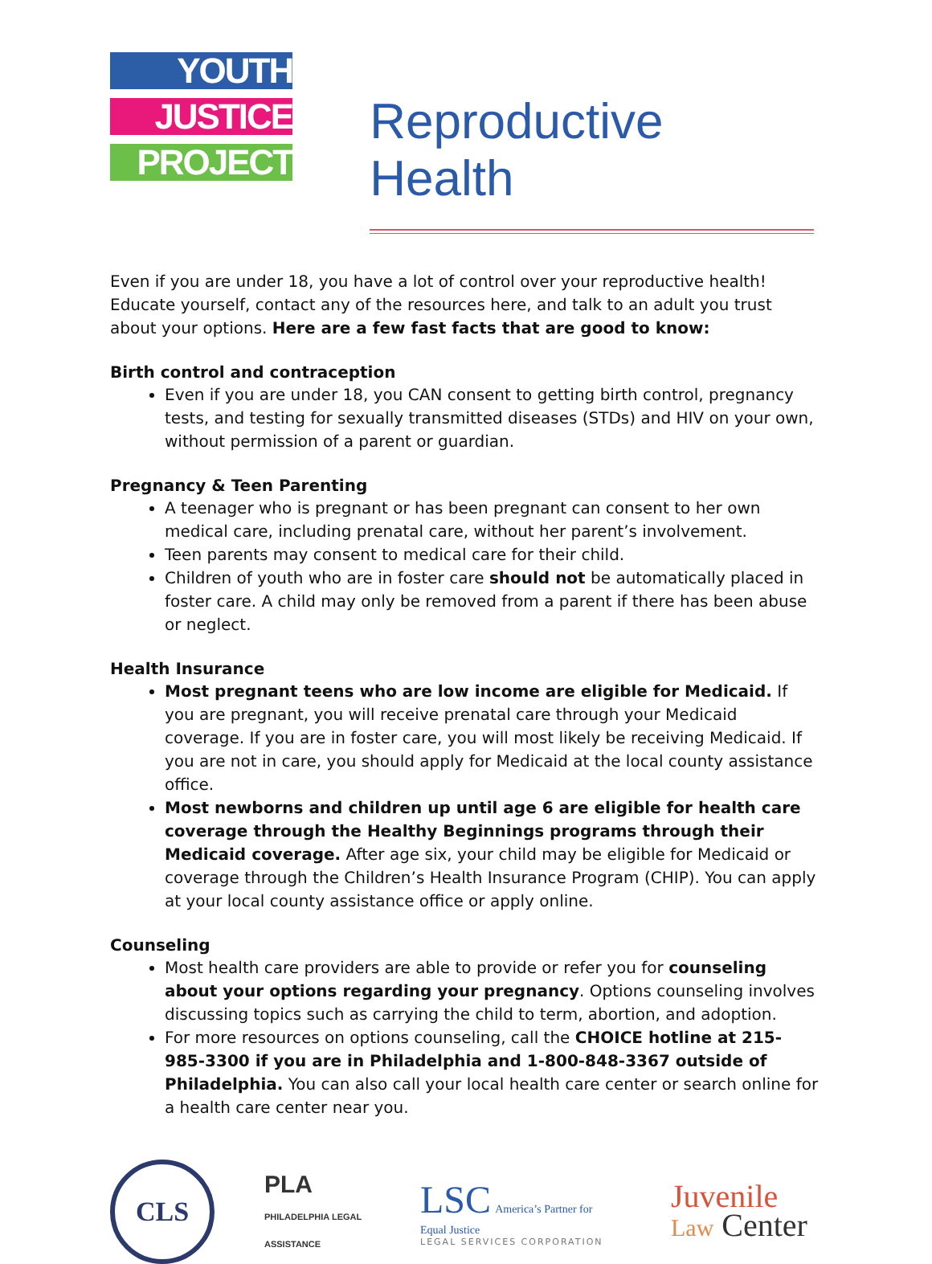YOUTH
JUSTICE
PROJECT
Reproductive Health
Even if you are under 18, you have a lot of control over your reproductive health! Educate yourself, contact any of the resources here, and talk to an adult you trust about your options. Here are a few fast facts that are good to know:
Birth control and contraception
Even if you are under 18, you CAN consent to getting birth control, pregnancy tests, and testing for sexually transmitted diseases (STDs) and HIV on your own, without permission of a parent or guardian.
Pregnancy & Teen Parenting
A teenager who is pregnant or has been pregnant can consent to her own medical care, including prenatal care, without her parent’s involvement.
Teen parents may consent to medical care for their child.
Children of youth who are in foster care should not be automatically placed in foster care. A child may only be removed from a parent if there has been abuse or neglect.
Health Insurance
Most pregnant teens who are low income are eligible for Medicaid. If you are pregnant, you will receive prenatal care through your Medicaid coverage. If you are in foster care, you will most likely be receiving Medicaid. If you are not in care, you should apply for Medicaid at the local county assistance office.
Most newborns and children up until age 6 are eligible for health care coverage through the Healthy Beginnings programs through their Medicaid coverage. After age six, your child may be eligible for Medicaid or coverage through the Children’s Health Insurance Program (CHIP). You can apply at your local county assistance office or apply online.
Counseling
Most health care providers are able to provide or refer you for counseling about your options regarding your pregnancy. Options counseling involves discussing topics such as carrying the child to term, abortion, and adoption.
For more resources on options counseling, call the CHOICE hotline at 215-985-3300 if you are in Philadelphia and 1-800-848-3367 outside of Philadelphia. You can also call your local health care center or search online for a health care center near you.
CLS
PLA PHILADELPHIA LEGAL ASSISTANCE
LSC America’s Partner for Equal Justice
LEGAL SERVICES CORPORATION
Juvenile
Law Center